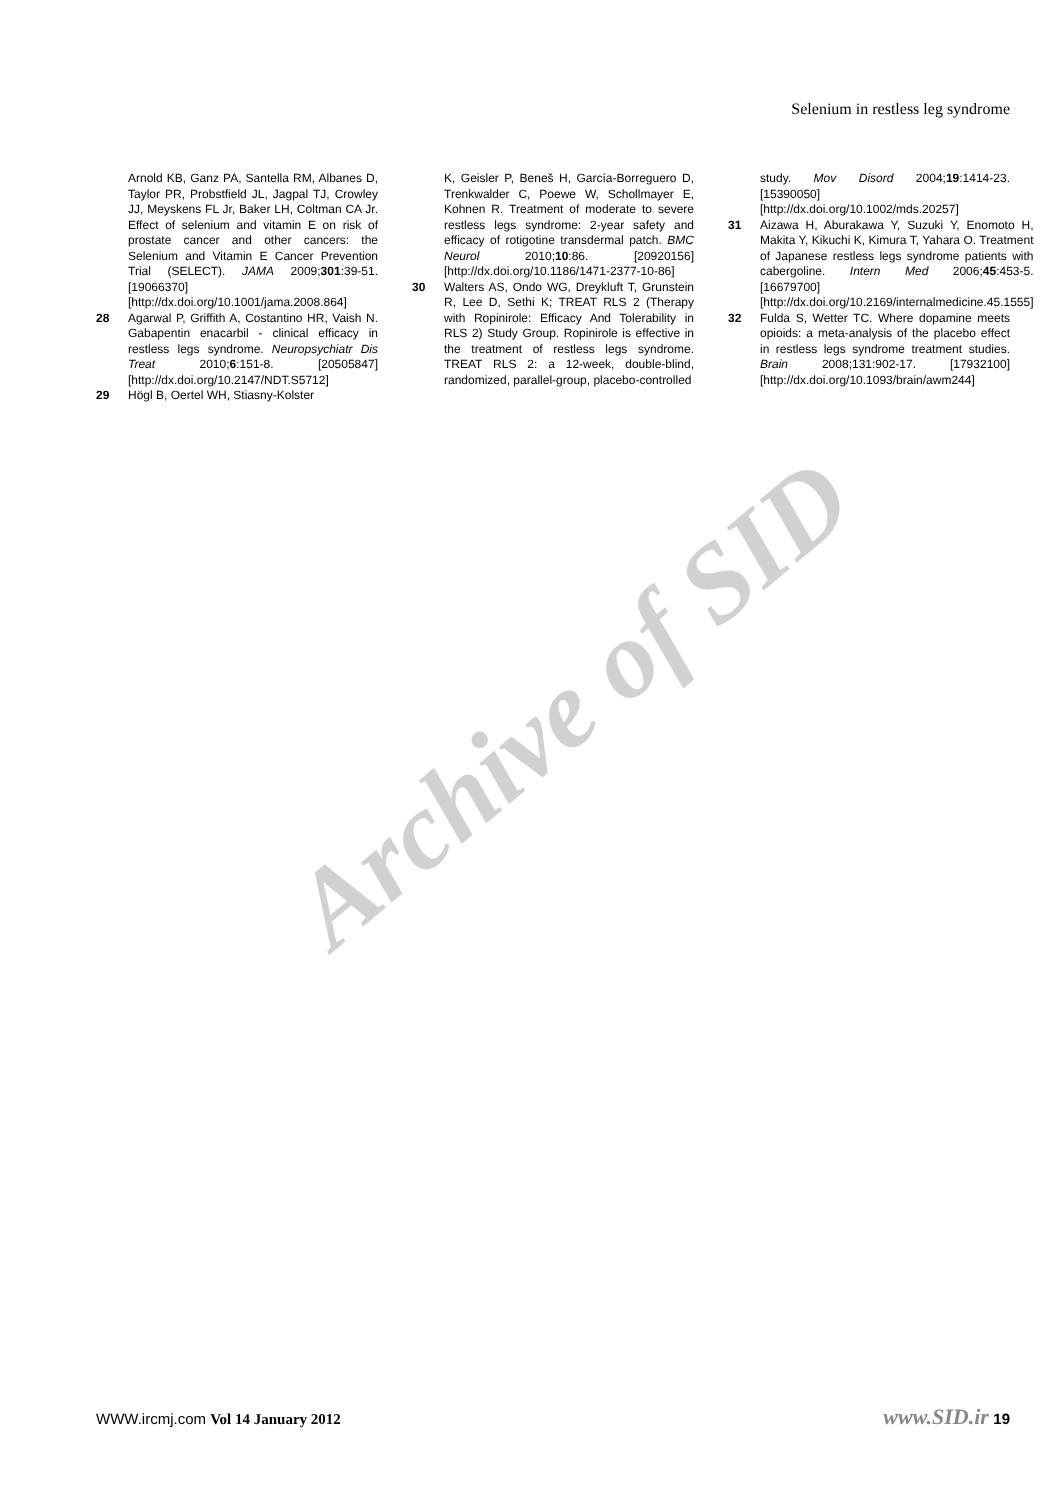Selenium in restless leg syndrome
Arnold KB, Ganz PA, Santella RM, Albanes D, Taylor PR, Probstfield JL, Jagpal TJ, Crowley JJ, Meyskens FL Jr, Baker LH, Coltman CA Jr. Effect of selenium and vitamin E on risk of prostate cancer and other cancers: the Selenium and Vitamin E Cancer Prevention Trial (SELECT). JAMA 2009;301:39-51. [19066370] [http://dx.doi.org/10.1001/jama.2008.864]
28 Agarwal P, Griffith A, Costantino HR, Vaish N. Gabapentin enacarbil - clinical efficacy in restless legs syndrome. Neuropsychiatr Dis Treat 2010;6:151-8. [20505847] [http://dx.doi.org/10.2147/NDT.S5712]
29 Högl B, Oertel WH, Stiasny-Kolster
K, Geisler P, Beneš H, García-Borreguero D, Trenkwalder C, Poewe W, Schollmayer E, Kohnen R. Treatment of moderate to severe restless legs syndrome: 2-year safety and efficacy of rotigotine transdermal patch. BMC Neurol 2010;10:86. [20920156] [http://dx.doi.org/10.1186/1471-2377-10-86]
30 Walters AS, Ondo WG, Dreykluft T, Grunstein R, Lee D, Sethi K; TREAT RLS 2 (Therapy with Ropinirole: Efficacy And Tolerability in RLS 2) Study Group. Ropinirole is effective in the treatment of restless legs syndrome. TREAT RLS 2: a 12-week, double-blind, randomized, parallel-group, placebo-controlled
study. Mov Disord 2004;19:1414-23. [15390050] [http://dx.doi.org/10.1002/mds.20257]
31 Aizawa H, Aburakawa Y, Suzuki Y, Enomoto H, Makita Y, Kikuchi K, Kimura T, Yahara O. Treatment of Japanese restless legs syndrome patients with cabergoline. Intern Med 2006;45:453-5. [16679700] [http://dx.doi.org/10.2169/internalmedicine.45.1555]
32 Fulda S, Wetter TC. Where dopamine meets opioids: a meta-analysis of the placebo effect in restless legs syndrome treatment studies. Brain 2008;131:902-17. [17932100] [http://dx.doi.org/10.1093/brain/awm244]
Archive of SID
WWW.ircmj.com Vol 14 January 2012 www.SID.ir 19